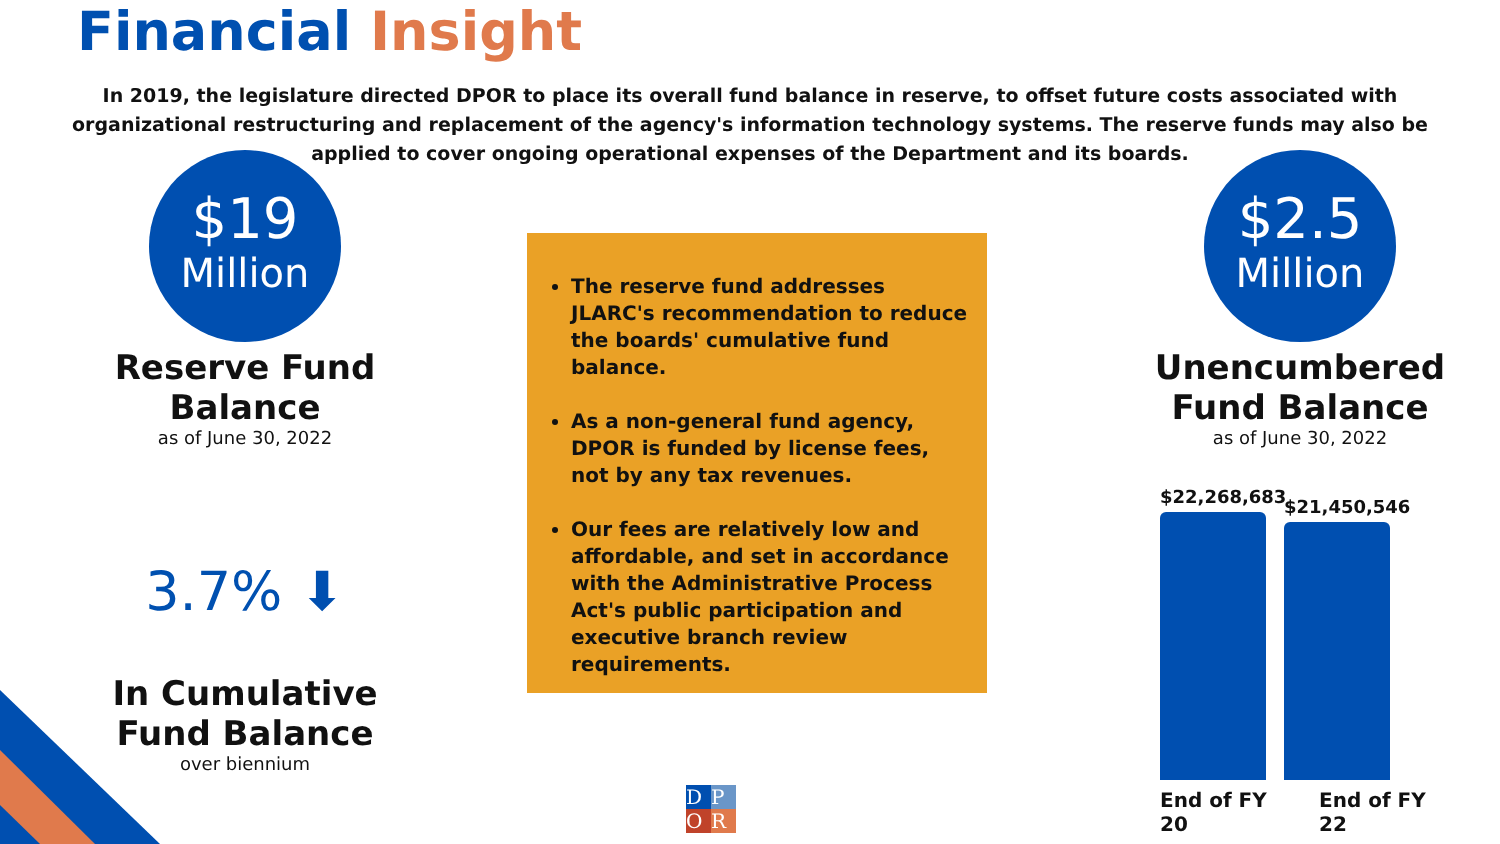Financial Insight
In 2019, the legislature directed DPOR to place its overall fund balance in reserve, to offset future costs associated with organizational restructuring and replacement of the agency's information technology systems. The reserve funds may also be applied to cover ongoing operational expenses of the Department and its boards.
$19
Million
Reserve Fund Balance
as of June 30, 2022
3.7% ⬇
In Cumulative Fund Balance
over biennium
The reserve fund addresses JLARC's recommendation to reduce the boards' cumulative fund balance.
As a non-general fund agency, DPOR is funded by license fees, not by any tax revenues.
Our fees are relatively low and affordable, and set in accordance with the Administrative Process Act's public participation and executive branch review requirements.
$2.5
Million
Unencumbered Fund Balance
as of June 30, 2022
$22,268,683
$21,450,546
End of FY 20 End of FY 22
DPOR